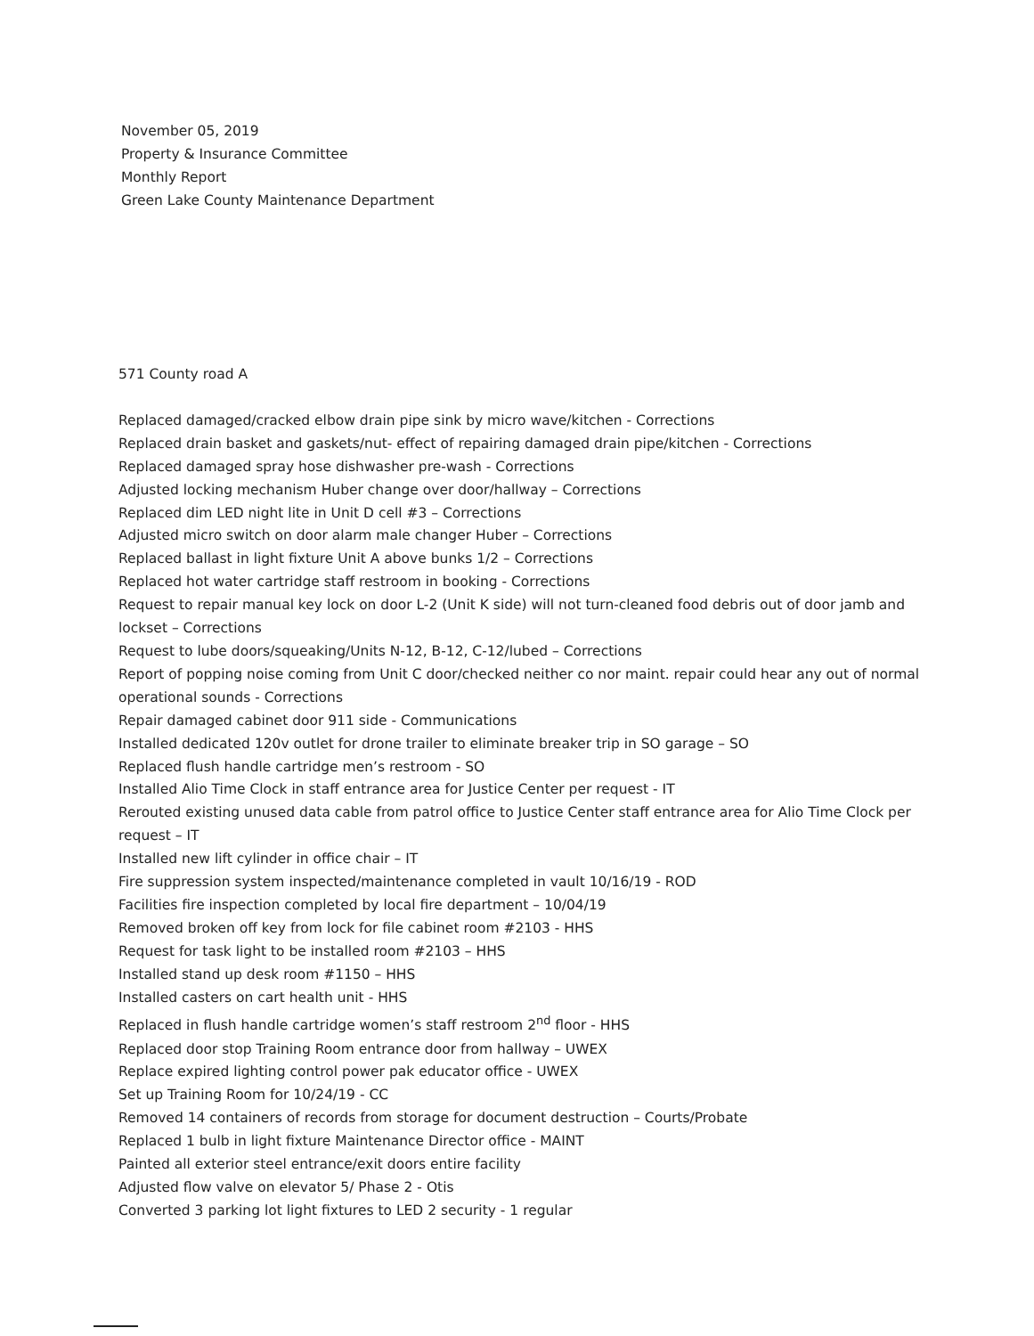November 05, 2019
Property & Insurance Committee
Monthly Report
Green Lake County Maintenance Department
571 County road A
Replaced damaged/cracked elbow drain pipe sink by micro wave/kitchen - Corrections
Replaced drain basket and gaskets/nut- effect of repairing damaged drain pipe/kitchen - Corrections
Replaced damaged spray hose dishwasher pre-wash - Corrections
Adjusted locking mechanism Huber change over door/hallway – Corrections
Replaced dim LED night lite in Unit D cell #3 – Corrections
Adjusted micro switch on door alarm male changer Huber – Corrections
Replaced ballast in light fixture Unit A above bunks 1/2 – Corrections
Replaced hot water cartridge staff restroom in booking - Corrections
Request to repair manual key lock on door L-2 (Unit K side) will not turn-cleaned food debris out of door jamb and lockset – Corrections
Request to lube doors/squeaking/Units N-12, B-12, C-12/lubed – Corrections
Report of popping noise coming from Unit C door/checked neither co nor maint. repair could hear any out of normal operational sounds - Corrections
Repair damaged cabinet door 911 side - Communications
Installed dedicated 120v outlet for drone trailer to eliminate breaker trip in SO garage – SO
Replaced flush handle cartridge men’s restroom - SO
Installed Alio Time Clock in staff entrance area for Justice Center per request - IT
Rerouted existing unused data cable from patrol office to Justice Center staff entrance area for Alio Time Clock per request – IT
Installed new lift cylinder in office chair – IT
Fire suppression system inspected/maintenance completed in vault 10/16/19 - ROD
Facilities fire inspection completed by local fire department – 10/04/19
Removed broken off key from lock for file cabinet room #2103 - HHS
Request for task light to be installed room #2103 – HHS
Installed stand up desk room #1150 – HHS
Installed casters on cart health unit - HHS
Replaced in flush handle cartridge women’s staff restroom 2<sup>nd</sup> floor - HHS
Replaced door stop Training Room entrance door from hallway – UWEX
Replace expired lighting control power pak educator office - UWEX
Set up Training Room for 10/24/19 - CC
Removed 14 containers of records from storage for document destruction – Courts/Probate
Replaced 1 bulb in light fixture Maintenance Director office - MAINT
Painted all exterior steel entrance/exit doors entire facility
Adjusted flow valve on elevator 5/ Phase 2 - Otis
Converted 3 parking lot light fixtures to LED 2 security - 1 regular